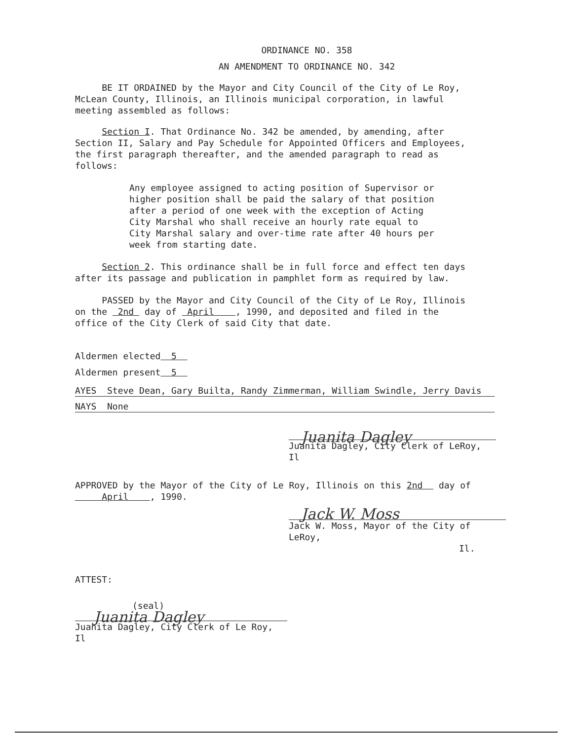ORDINANCE NO. 358
AN AMENDMENT TO ORDINANCE NO. 342
BE IT ORDAINED by the Mayor and City Council of the City of Le Roy, McLean County, Illinois, an Illinois municipal corporation, in lawful meeting assembled as follows:
Section I. That Ordinance No. 342 be amended, by amending, after Section II, Salary and Pay Schedule for Appointed Officers and Employees, the first paragraph thereafter, and the amended paragraph to read as follows:
Any employee assigned to acting position of Supervisor or higher position shall be paid the salary of that position after a period of one week with the exception of Acting City Marshal who shall receive an hourly rate equal to City Marshal salary and over-time rate after 40 hours per week from starting date.
Section 2. This ordinance shall be in full force and effect ten days after its passage and publication in pamphlet form as required by law.
PASSED by the Mayor and City Council of the City of Le Roy, Illinois on the 2nd day of April , 1990, and deposited and filed in the office of the City Clerk of said City that date.
Aldermen elected 5
Aldermen present 5
AYES Steve Dean, Gary Builta, Randy Zimmerman, William Swindle, Jerry Davis
NAYS None
Juanita Dagley
Juanita Dagley, City Clerk of LeRoy, Il
APPROVED by the Mayor of the City of Le Roy, Illinois on this 2nd day of April , 1990.
Jack W. Moss
Jack W. Moss, Mayor of the City of LeRoy,
Il.
ATTEST:
(seal)
Juanita Dagley
Juanita Dagley, City Clerk of Le Roy, Il